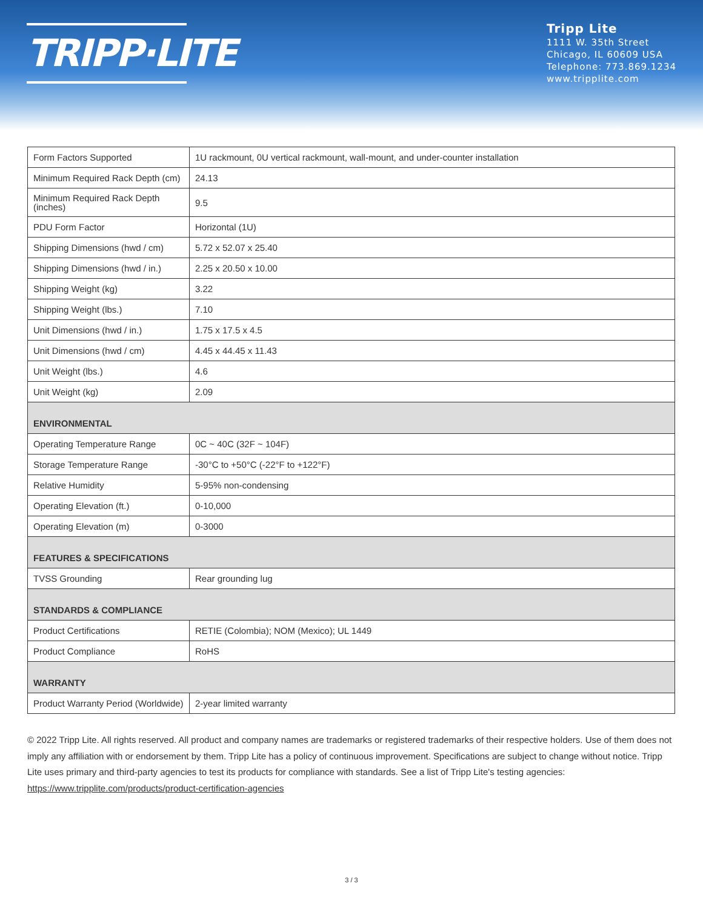TRIPP·LITE
Tripp Lite
1111 W. 35th Street
Chicago, IL 60609 USA
Telephone: 773.869.1234
www.tripplite.com
| Form Factors Supported | 1U rackmount, 0U vertical rackmount, wall-mount, and under-counter installation |
| Minimum Required Rack Depth (cm) | 24.13 |
| Minimum Required Rack Depth (inches) | 9.5 |
| PDU Form Factor | Horizontal (1U) |
| Shipping Dimensions (hwd / cm) | 5.72 x 52.07 x 25.40 |
| Shipping Dimensions (hwd / in.) | 2.25 x 20.50 x 10.00 |
| Shipping Weight (kg) | 3.22 |
| Shipping Weight (lbs.) | 7.10 |
| Unit Dimensions (hwd / in.) | 1.75 x 17.5 x 4.5 |
| Unit Dimensions (hwd / cm) | 4.45 x 44.45 x 11.43 |
| Unit Weight (lbs.) | 4.6 |
| Unit Weight (kg) | 2.09 |
| ENVIRONMENTAL | |
| Operating Temperature Range | 0C ~ 40C (32F ~ 104F) |
| Storage Temperature Range | -30°C to +50°C (-22°F to +122°F) |
| Relative Humidity | 5-95% non-condensing |
| Operating Elevation (ft.) | 0-10,000 |
| Operating Elevation (m) | 0-3000 |
| FEATURES & SPECIFICATIONS | |
| TVSS Grounding | Rear grounding lug |
| STANDARDS & COMPLIANCE | |
| Product Certifications | RETIE (Colombia); NOM (Mexico); UL 1449 |
| Product Compliance | RoHS |
| WARRANTY | |
| Product Warranty Period (Worldwide) | 2-year limited warranty |
© 2022 Tripp Lite. All rights reserved. All product and company names are trademarks or registered trademarks of their respective holders. Use of them does not imply any affiliation with or endorsement by them. Tripp Lite has a policy of continuous improvement. Specifications are subject to change without notice. Tripp Lite uses primary and third-party agencies to test its products for compliance with standards. See a list of Tripp Lite's testing agencies: https://www.tripplite.com/products/product-certification-agencies
3 / 3